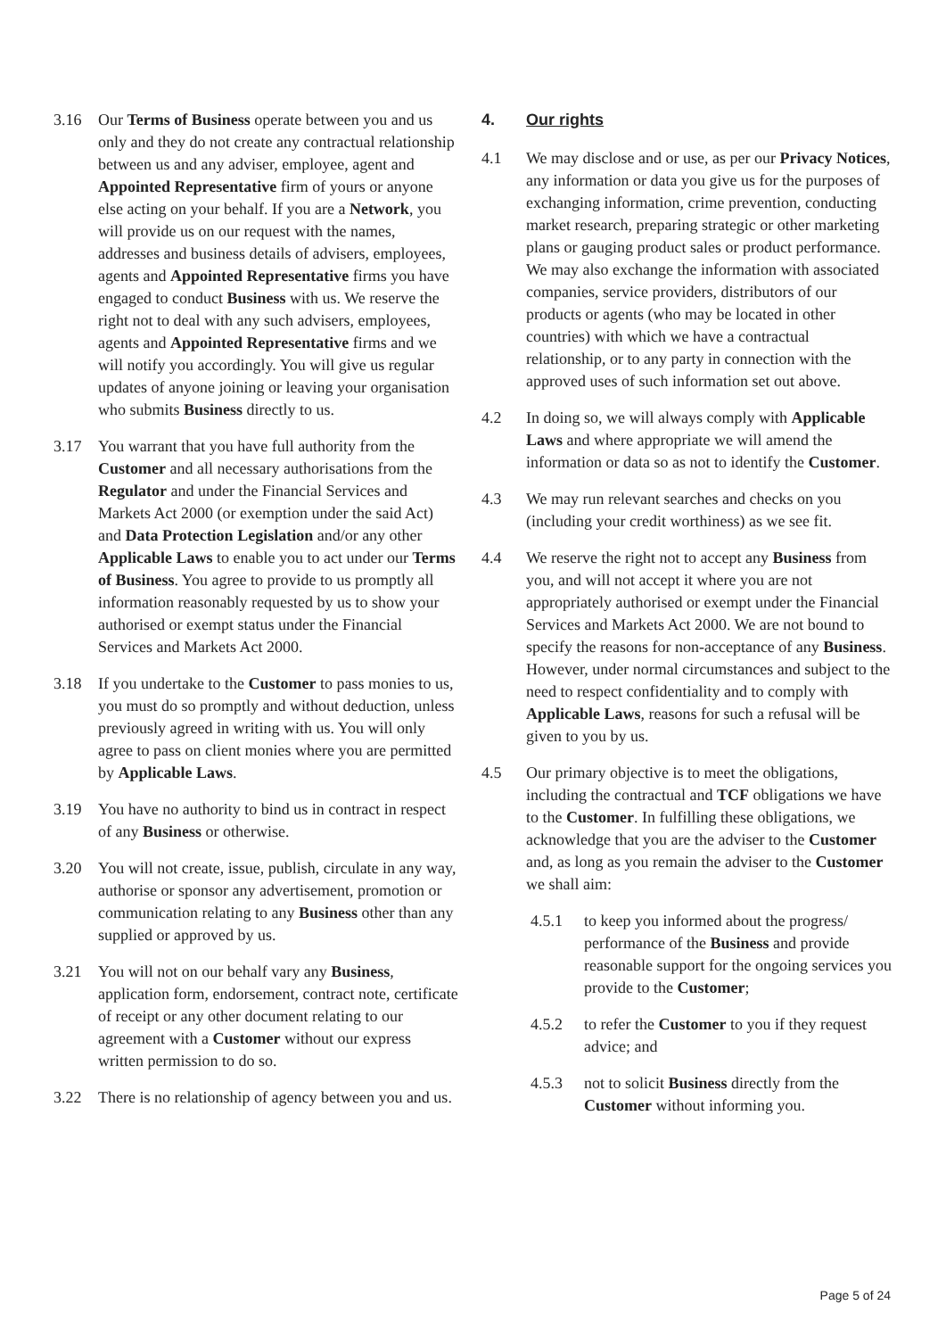3.16 Our Terms of Business operate between you and us only and they do not create any contractual relationship between us and any adviser, employee, agent and Appointed Representative firm of yours or anyone else acting on your behalf. If you are a Network, you will provide us on our request with the names, addresses and business details of advisers, employees, agents and Appointed Representative firms you have engaged to conduct Business with us. We reserve the right not to deal with any such advisers, employees, agents and Appointed Representative firms and we will notify you accordingly. You will give us regular updates of anyone joining or leaving your organisation who submits Business directly to us.
3.17 You warrant that you have full authority from the Customer and all necessary authorisations from the Regulator and under the Financial Services and Markets Act 2000 (or exemption under the said Act) and Data Protection Legislation and/or any other Applicable Laws to enable you to act under our Terms of Business. You agree to provide to us promptly all information reasonably requested by us to show your authorised or exempt status under the Financial Services and Markets Act 2000.
3.18 If you undertake to the Customer to pass monies to us, you must do so promptly and without deduction, unless previously agreed in writing with us. You will only agree to pass on client monies where you are permitted by Applicable Laws.
3.19 You have no authority to bind us in contract in respect of any Business or otherwise.
3.20 You will not create, issue, publish, circulate in any way, authorise or sponsor any advertisement, promotion or communication relating to any Business other than any supplied or approved by us.
3.21 You will not on our behalf vary any Business, application form, endorsement, contract note, certificate of receipt or any other document relating to our agreement with a Customer without our express written permission to do so.
3.22 There is no relationship of agency between you and us.
4. Our rights
4.1 We may disclose and or use, as per our Privacy Notices, any information or data you give us for the purposes of exchanging information, crime prevention, conducting market research, preparing strategic or other marketing plans or gauging product sales or product performance. We may also exchange the information with associated companies, service providers, distributors of our products or agents (who may be located in other countries) with which we have a contractual relationship, or to any party in connection with the approved uses of such information set out above.
4.2 In doing so, we will always comply with Applicable Laws and where appropriate we will amend the information or data so as not to identify the Customer.
4.3 We may run relevant searches and checks on you (including your credit worthiness) as we see fit.
4.4 We reserve the right not to accept any Business from you, and will not accept it where you are not appropriately authorised or exempt under the Financial Services and Markets Act 2000. We are not bound to specify the reasons for non-acceptance of any Business. However, under normal circumstances and subject to the need to respect confidentiality and to comply with Applicable Laws, reasons for such a refusal will be given to you by us.
4.5 Our primary objective is to meet the obligations, including the contractual and TCF obligations we have to the Customer. In fulfilling these obligations, we acknowledge that you are the adviser to the Customer and, as long as you remain the adviser to the Customer we shall aim:
4.5.1 to keep you informed about the progress/ performance of the Business and provide reasonable support for the ongoing services you provide to the Customer;
4.5.2 to refer the Customer to you if they request advice; and
4.5.3 not to solicit Business directly from the Customer without informing you.
Page 5 of 24